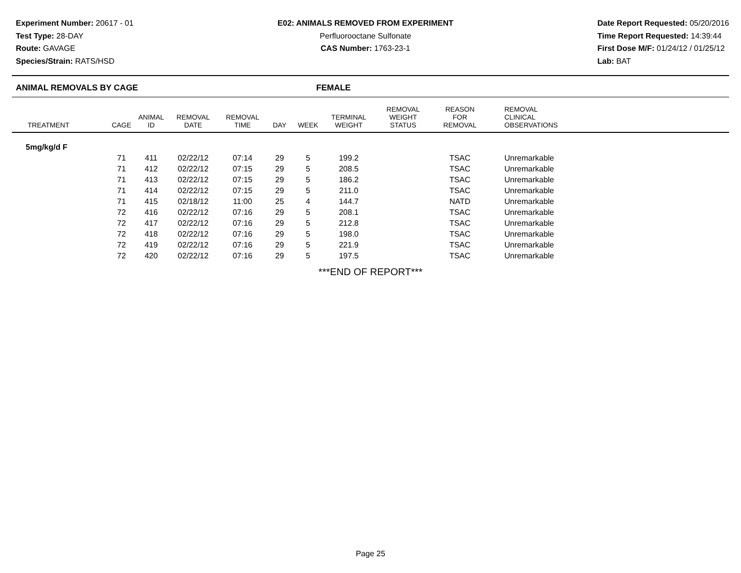Experiment Number: 20617 - 01
Test Type: 28-DAY
Route: GAVAGE
Species/Strain: RATS/HSD
E02: ANIMALS REMOVED FROM EXPERIMENT
Perfluorooctane Sulfonate
CAS Number: 1763-23-1
Date Report Requested: 05/20/2016
Time Report Requested: 14:39:44
First Dose M/F: 01/24/12 / 01/25/12
Lab: BAT
ANIMAL REMOVALS BY CAGE FEMALE
| TREATMENT | CAGE | ANIMAL ID | REMOVAL DATE | REMOVAL TIME | DAY | WEEK | TERMINAL WEIGHT | REMOVAL WEIGHT STATUS | REASON FOR REMOVAL | REMOVAL CLINICAL OBSERVATIONS |
| --- | --- | --- | --- | --- | --- | --- | --- | --- | --- | --- |
| 5mg/kg/d F | | | | | | | | | | |
| | 71 | 411 | 02/22/12 | 07:14 | 29 | 5 | 199.2 | | TSAC | Unremarkable |
| | 71 | 412 | 02/22/12 | 07:15 | 29 | 5 | 208.5 | | TSAC | Unremarkable |
| | 71 | 413 | 02/22/12 | 07:15 | 29 | 5 | 186.2 | | TSAC | Unremarkable |
| | 71 | 414 | 02/22/12 | 07:15 | 29 | 5 | 211.0 | | TSAC | Unremarkable |
| | 71 | 415 | 02/18/12 | 11:00 | 25 | 4 | 144.7 | | NATD | Unremarkable |
| | 72 | 416 | 02/22/12 | 07:16 | 29 | 5 | 208.1 | | TSAC | Unremarkable |
| | 72 | 417 | 02/22/12 | 07:16 | 29 | 5 | 212.8 | | TSAC | Unremarkable |
| | 72 | 418 | 02/22/12 | 07:16 | 29 | 5 | 198.0 | | TSAC | Unremarkable |
| | 72 | 419 | 02/22/12 | 07:16 | 29 | 5 | 221.9 | | TSAC | Unremarkable |
| | 72 | 420 | 02/22/12 | 07:16 | 29 | 5 | 197.5 | | TSAC | Unremarkable |
***END OF REPORT***
Page 25